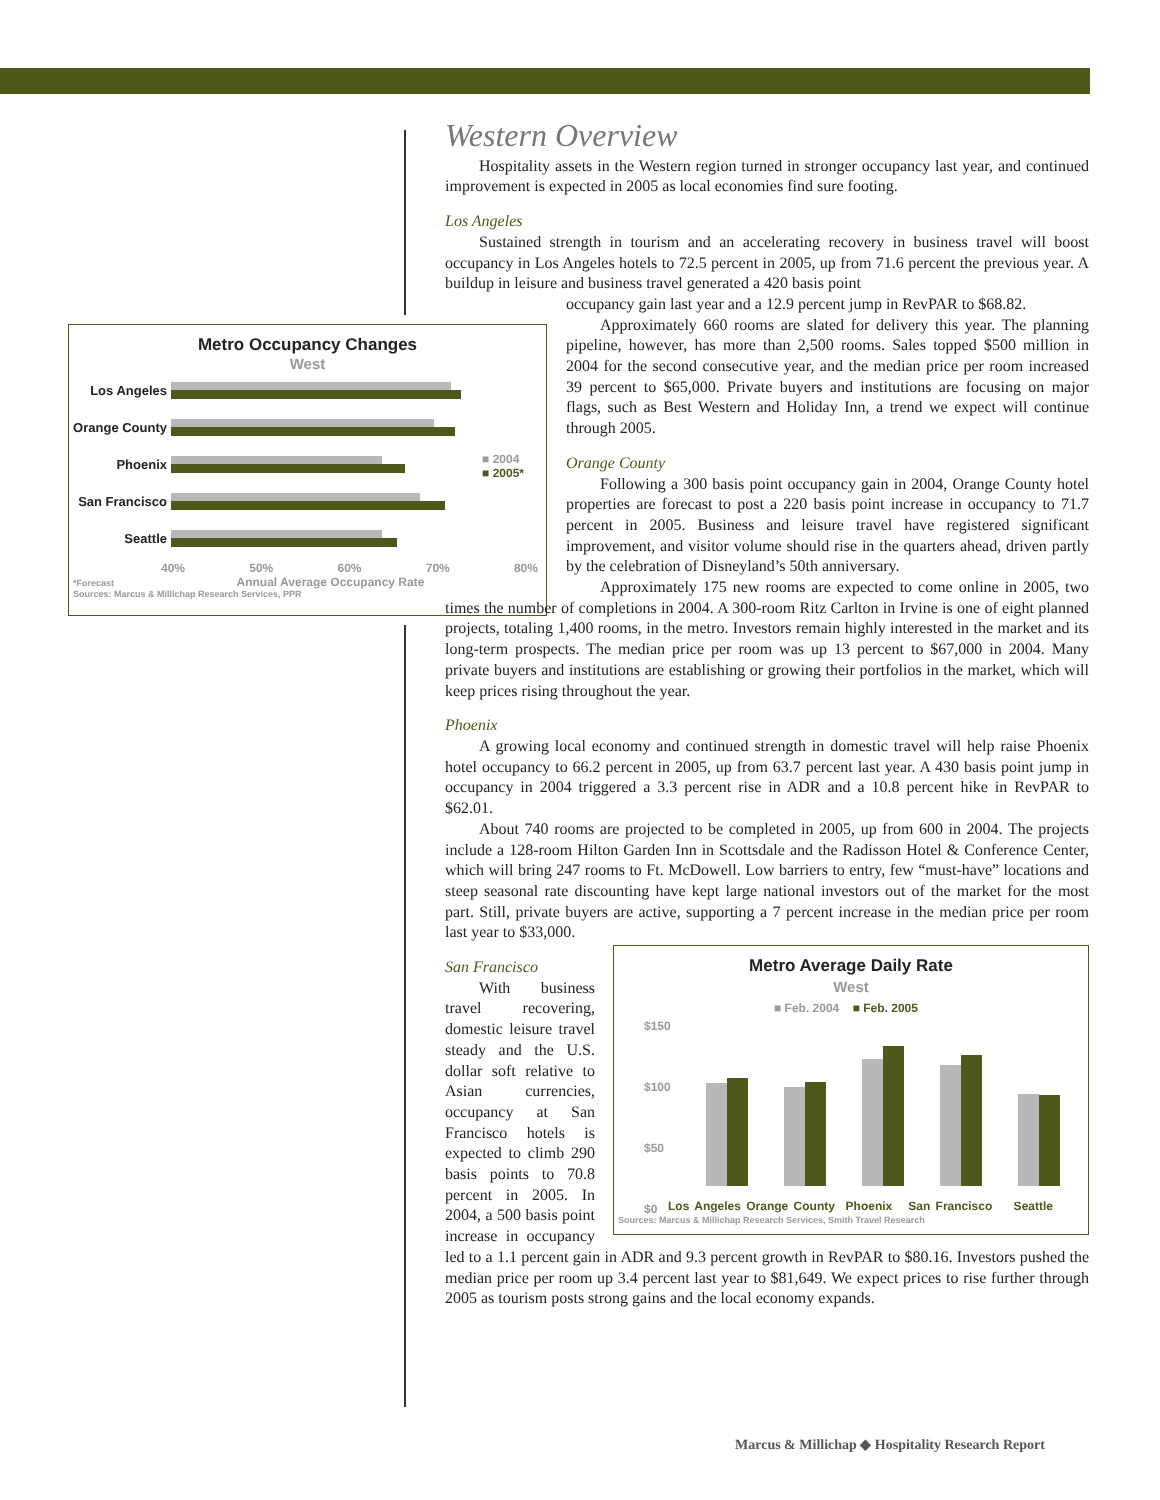Metro Occupancy Changes
West
■ 2004
■ 2005*
Los Angeles
Orange County
Phoenix
San Francisco
Seattle
40% 50% 60% 70% 80%
*Forecast Annual Average Occupancy Rate
Sources: Marcus & Millichap Research Services, PPR
Western Overview
Hospitality assets in the Western region turned in stronger occupancy last year, and continued improvement is expected in 2005 as local economies find sure footing.
Los Angeles
Sustained strength in tourism and an accelerating recovery in business travel will boost occupancy in Los Angeles hotels to 72.5 percent in 2005, up from 71.6 percent the previous year. A buildup in leisure and business travel generated a 420 basis point
occupancy gain last year and a 12.9 percent jump in RevPAR to $68.82.
Approximately 660 rooms are slated for delivery this year. The planning pipeline, however, has more than 2,500 rooms. Sales topped $500 million in 2004 for the second consecutive year, and the median price per room increased 39 percent to $65,000. Private buyers and institutions are focusing on major flags, such as Best Western and Holiday Inn, a trend we expect will continue through 2005.
Orange County
Following a 300 basis point occupancy gain in 2004, Orange County hotel properties are forecast to post a 220 basis point increase in occupancy to 71.7 percent in 2005. Business and leisure travel have registered significant improvement, and visitor volume should rise in the quarters ahead, driven partly by the celebration of Disneyland’s 50th anniversary.
Approximately 175 new rooms are expected to come online in 2005, two times the number of completions in 2004. A 300-room Ritz Carlton in Irvine is one of eight planned projects, totaling 1,400 rooms, in the metro. Investors remain highly interested in the market and its long-term prospects. The median price per room was up 13 percent to $67,000 in 2004. Many private buyers and institutions are establishing or growing their portfolios in the market, which will keep prices rising throughout the year.
Phoenix
A growing local economy and continued strength in domestic travel will help raise Phoenix hotel occupancy to 66.2 percent in 2005, up from 63.7 percent last year. A 430 basis point jump in occupancy in 2004 triggered a 3.3 percent rise in ADR and a 10.8 percent hike in RevPAR to $62.01.
About 740 rooms are projected to be completed in 2005, up from 600 in 2004. The projects include a 128-room Hilton Garden Inn in Scottsdale and the Radisson Hotel & Conference Center, which will bring 247 rooms to Ft. McDowell. Low barriers to entry, few “must-have” locations and steep seasonal rate discounting have kept large national investors out of the market for the most part. Still, private buyers are active, supporting a 7 percent increase in the median price per room last year to $33,000.
Metro Average Daily Rate
West
■ Feb. 2004 ■ Feb. 2005
$150
$100
$50
$0
Los Angeles Orange County Phoenix San Francisco Seattle
Sources: Marcus & Millichap Research Services, Smith Travel Research
San Francisco
With business travel recovering, domestic leisure travel steady and the U.S. dollar soft relative to Asian currencies, occupancy at San Francisco hotels is expected to climb 290 basis points to 70.8 percent in 2005. In 2004, a 500 basis point increase in occupancy led to a 1.1 percent gain in ADR and 9.3 percent growth in RevPAR to $80.16. Investors pushed the median price per room up 3.4 percent last year to $81,649. We expect prices to rise further through 2005 as tourism posts strong gains and the local economy expands.
Marcus & Millichap ◆ Hospitality Research Report